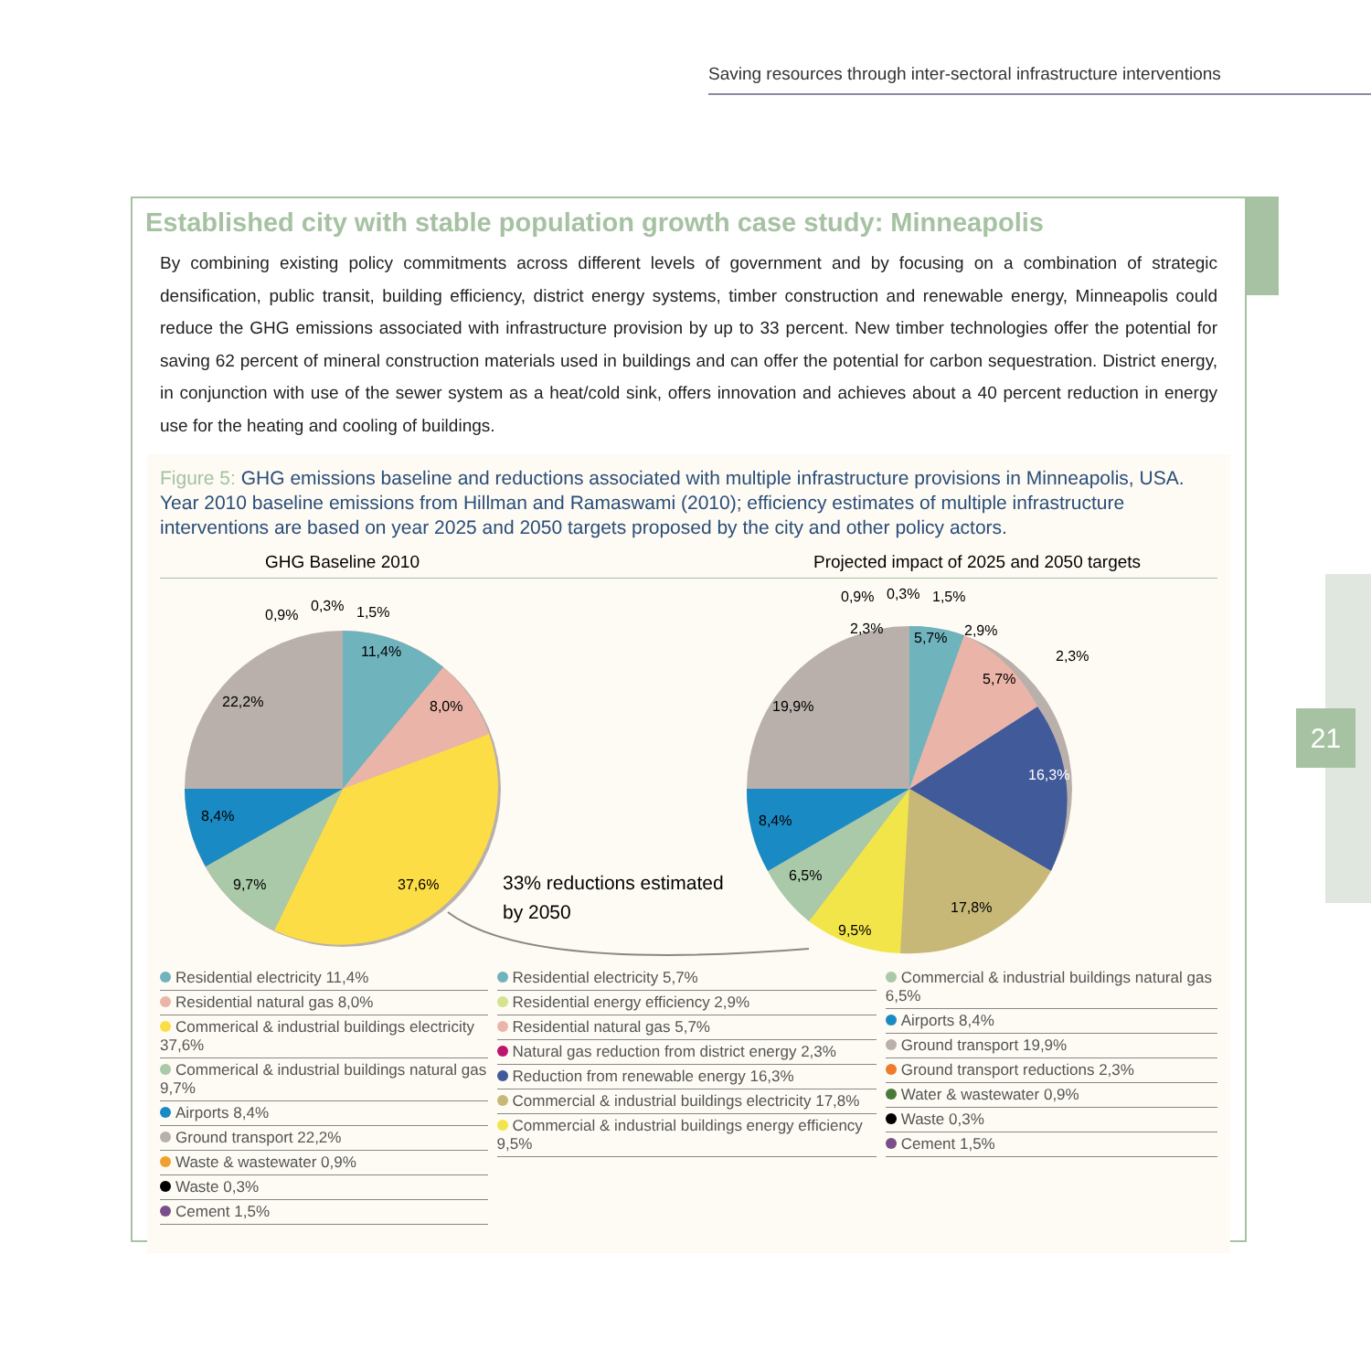Saving resources through inter-sectoral infrastructure interventions
21
Established city with stable population growth case study: Minneapolis
By combining existing policy commitments across different levels of government and by focusing on a combination of strategic densification, public transit, building efficiency, district energy systems, timber construction and renewable energy, Minneapolis could reduce the GHG emissions associated with infrastructure provision by up to 33 percent. New timber technologies offer the potential for saving 62 percent of mineral construction materials used in buildings and can offer the potential for carbon sequestration. District energy, in conjunction with use of the sewer system as a heat/cold sink, offers innovation and achieves about a 40 percent reduction in energy use for the heating and cooling of buildings.
Figure 5: GHG emissions baseline and reductions associated with multiple infrastructure provisions in Minneapolis, USA. Year 2010 baseline emissions from Hillman and Ramaswami (2010); efficiency estimates of multiple infrastructure interventions are based on year 2025 and 2050 targets proposed by the city and other policy actors.
GHG Baseline 2010 Projected impact of 2025 and 2050 targets
11,4%
8,0%
37,6%
9,7%
8,4%
22,2%
0,9%
0,3%
1,5%
16,3%
17,8%
9,5%
6,5%
8,4%
19,9%
5,7%
5,7%
2,9%
2,3%
2,3%
0,9%
0,3%
1,5%
33% reductions estimated
by 2050
Residential electricity 11,4%
Residential natural gas 8,0%
Commerical & industrial buildings electricity 37,6%
Commerical & industrial buildings natural gas 9,7%
Airports 8,4%
Ground transport 22,2%
Waste & wastewater 0,9%
Waste 0,3%
Cement 1,5%
Residential electricity 5,7%
Residential energy efficiency 2,9%
Residential natural gas 5,7%
Natural gas reduction from district energy 2,3%
Reduction from renewable energy 16,3%
Commercial & industrial buildings electricity 17,8%
Commercial & industrial buildings energy efficiency 9,5%
Commercial & industrial buildings natural gas 6,5%
Airports 8,4%
Ground transport 19,9%
Ground transport reductions 2,3%
Water & wastewater 0,9%
Waste 0,3%
Cement 1,5%